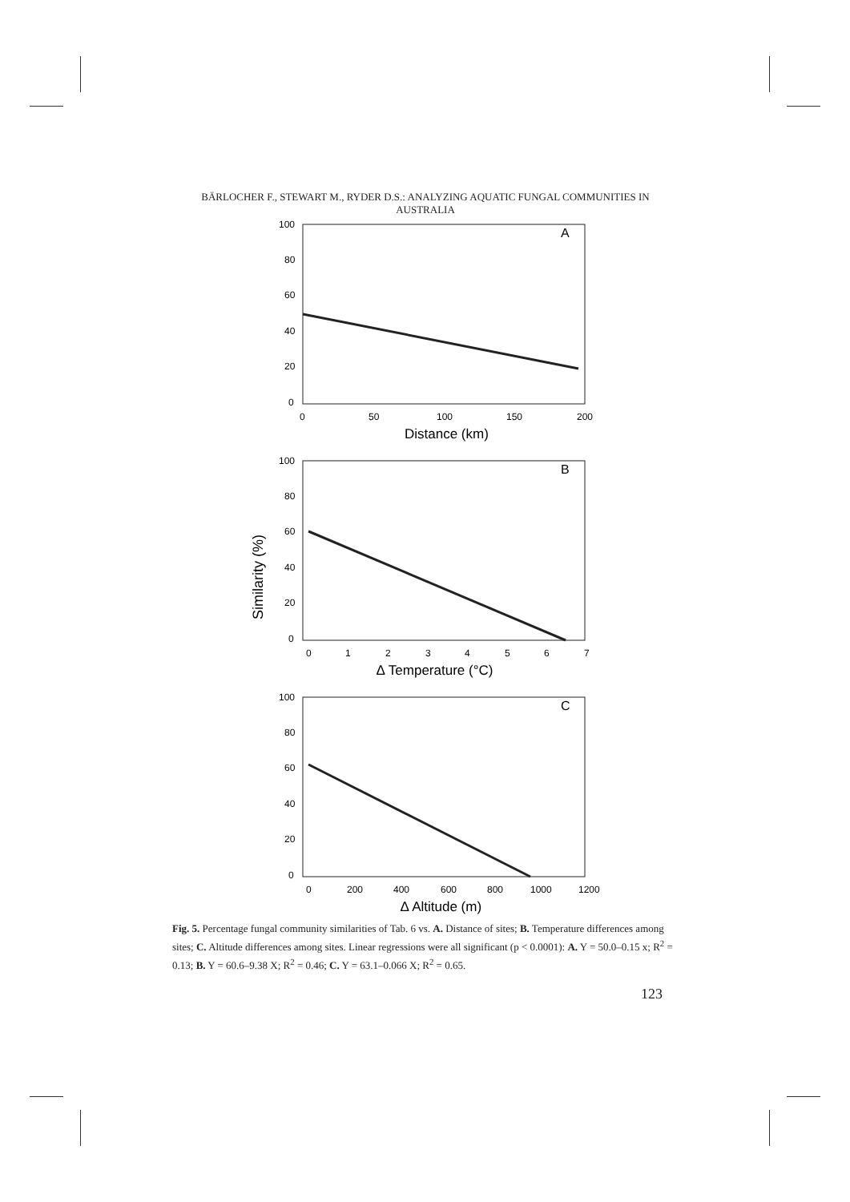BÄRLOCHER F., STEWART M., RYDER D.S.: ANALYZING AQUATIC FUNGAL COMMUNITIES IN AUSTRALIA
A
100
80
60
40
20
0
0
50
100
150
200
Distance (km)
B
100
80
60
40
20
0
0
1
2
3
4
5
6
7
∆ Temperature (°C)
C
100
80
60
40
20
0
0
200
400
600
800
1000
1200
∆ Altitude (m)
Similarity (%)
Fig. 5. Percentage fungal community similarities of Tab. 6 vs. A. Distance of sites; B. Temperature differences among sites; C. Altitude differences among sites. Linear regressions were all significant (p < 0.0001): A. Y = 50.0–0.15 x; R<sup>2</sup> = 0.13; B. Y = 60.6–9.38 X; R<sup>2</sup> = 0.46; C. Y = 63.1–0.066 X; R<sup>2</sup> = 0.65.
123